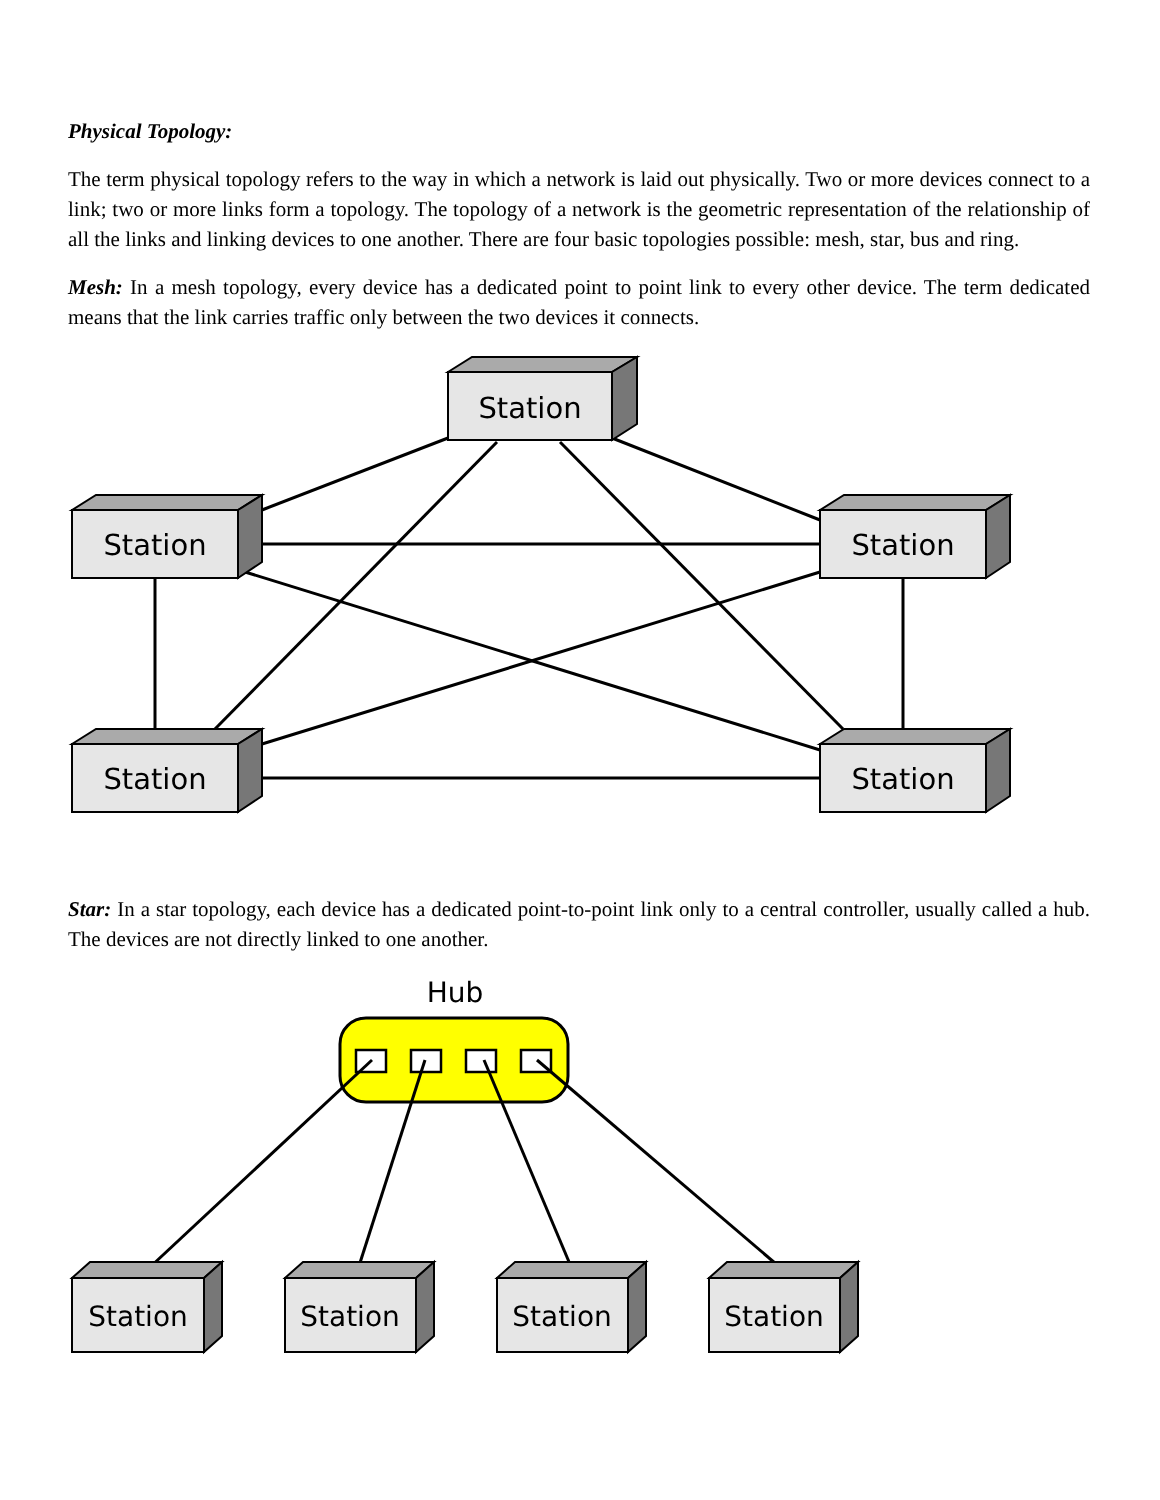Physical Topology:
The term physical topology refers to the way in which a network is laid out physically. Two or more devices connect to a link; two or more links form a topology. The topology of a network is the geometric representation of the relationship of all the links and linking devices to one another. There are four basic topologies possible: mesh, star, bus and ring.
Mesh: In a mesh topology, every device has a dedicated point to point link to every other device. The term dedicated means that the link carries traffic only between the two devices it connects.
Station
Station
Station
Station
Station
Star: In a star topology, each device has a dedicated point-to-point link only to a central controller, usually called a hub. The devices are not directly linked to one another.
Hub
Station
Station
Station
Station